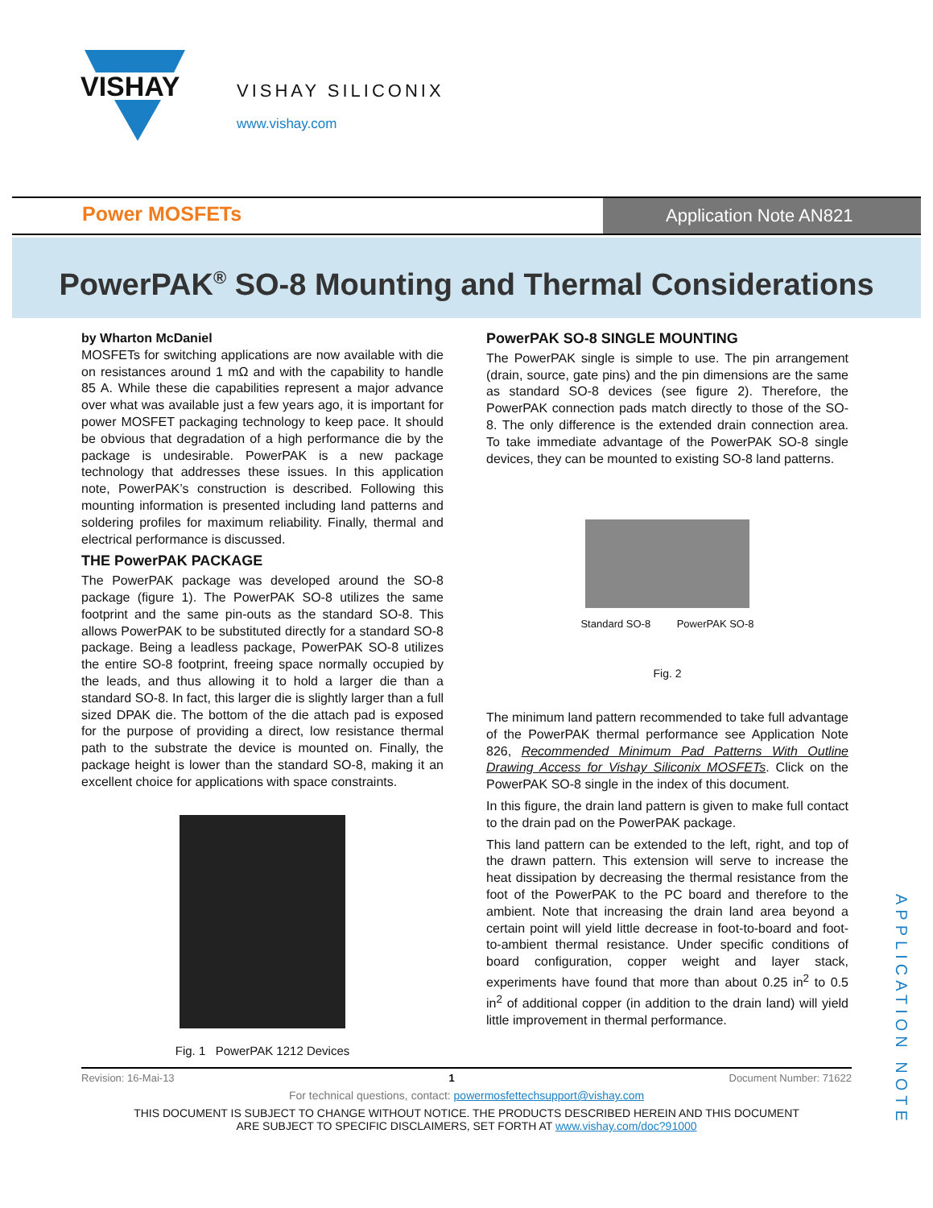VISHAY
VISHAY SILICONIX
www.vishay.com
Power MOSFETs
Application Note AN821
PowerPAK<sup>®</sup> SO-8 Mounting and Thermal Considerations
by Wharton McDaniel
MOSFETs for switching applications are now available with die on resistances around 1 mΩ and with the capability to handle 85 A. While these die capabilities represent a major advance over what was available just a few years ago, it is important for power MOSFET packaging technology to keep pace. It should be obvious that degradation of a high performance die by the package is undesirable. PowerPAK is a new package technology that addresses these issues. In this application note, PowerPAK’s construction is described. Following this mounting information is presented including land patterns and soldering profiles for maximum reliability. Finally, thermal and electrical performance is discussed.
THE PowerPAK PACKAGE
The PowerPAK package was developed around the SO-8 package (figure 1). The PowerPAK SO-8 utilizes the same footprint and the same pin-outs as the standard SO-8. This allows PowerPAK to be substituted directly for a standard SO-8 package. Being a leadless package, PowerPAK SO-8 utilizes the entire SO-8 footprint, freeing space normally occupied by the leads, and thus allowing it to hold a larger die than a standard SO-8. In fact, this larger die is slightly larger than a full sized DPAK die. The bottom of the die attach pad is exposed for the purpose of providing a direct, low resistance thermal path to the substrate the device is mounted on. Finally, the package height is lower than the standard SO-8, making it an excellent choice for applications with space constraints.
Fig. 1 PowerPAK 1212 Devices
PowerPAK SO-8 SINGLE MOUNTING
The PowerPAK single is simple to use. The pin arrangement (drain, source, gate pins) and the pin dimensions are the same as standard SO-8 devices (see figure 2). Therefore, the PowerPAK connection pads match directly to those of the SO-8. The only difference is the extended drain connection area. To take immediate advantage of the PowerPAK SO-8 single devices, they can be mounted to existing SO-8 land patterns.
Standard SO-8 PowerPAK SO-8
Fig. 2
The minimum land pattern recommended to take full advantage of the PowerPAK thermal performance see Application Note 826, Recommended Minimum Pad Patterns With Outline Drawing Access for Vishay Siliconix MOSFETs. Click on the PowerPAK SO-8 single in the index of this document.
In this figure, the drain land pattern is given to make full contact to the drain pad on the PowerPAK package.
This land pattern can be extended to the left, right, and top of the drawn pattern. This extension will serve to increase the heat dissipation by decreasing the thermal resistance from the foot of the PowerPAK to the PC board and therefore to the ambient. Note that increasing the drain land area beyond a certain point will yield little decrease in foot-to-board and foot-to-ambient thermal resistance. Under specific conditions of board configuration, copper weight and layer stack, experiments have found that more than about 0.25 in<sup>2</sup> to 0.5 in<sup>2</sup> of additional copper (in addition to the drain land) will yield little improvement in thermal performance.
APPLICATION NOTE
Revision: 16-Mai-13 1 Document Number: 71622
For technical questions, contact: powermosfettechsupport@vishay.com
THIS DOCUMENT IS SUBJECT TO CHANGE WITHOUT NOTICE. THE PRODUCTS DESCRIBED HEREIN AND THIS DOCUMENT
ARE SUBJECT TO SPECIFIC DISCLAIMERS, SET FORTH AT www.vishay.com/doc?91000